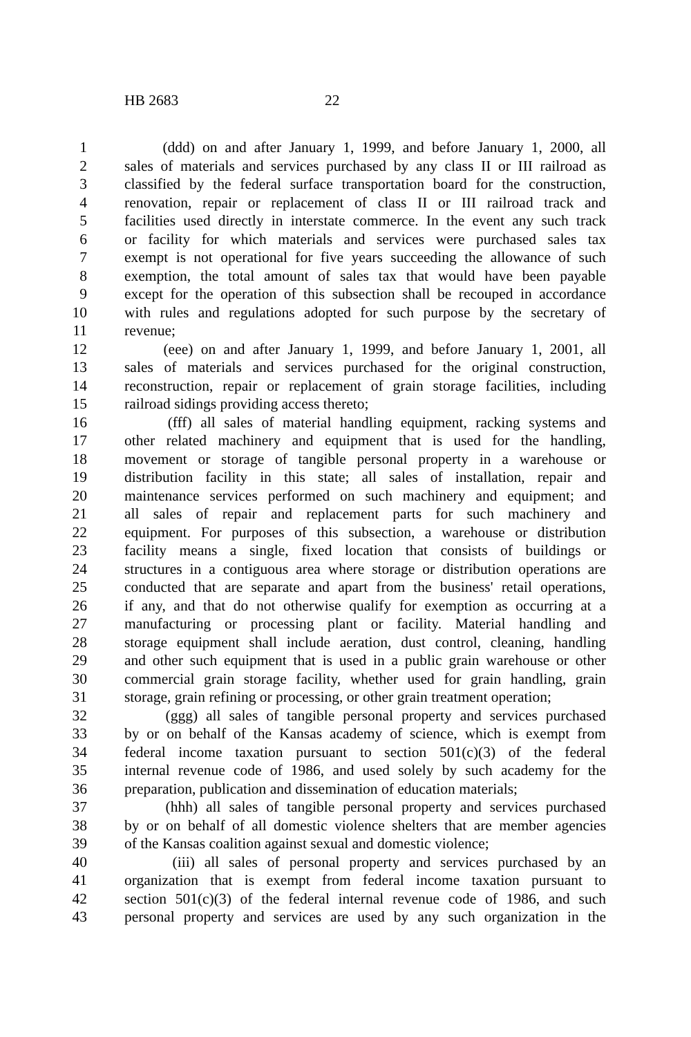HB 2683 22
1 (ddd) on and after January 1, 1999, and before January 1, 2000, all
2 sales of materials and services purchased by any class II or III railroad as
3 classified by the federal surface transportation board for the construction,
4 renovation, repair or replacement of class II or III railroad track and
5 facilities used directly in interstate commerce. In the event any such track
6 or facility for which materials and services were purchased sales tax
7 exempt is not operational for five years succeeding the allowance of such
8 exemption, the total amount of sales tax that would have been payable
9 except for the operation of this subsection shall be recouped in accordance
10 with rules and regulations adopted for such purpose by the secretary of
11 revenue;
12 (eee) on and after January 1, 1999, and before January 1, 2001, all
13 sales of materials and services purchased for the original construction,
14 reconstruction, repair or replacement of grain storage facilities, including
15 railroad sidings providing access thereto;
16 (fff) all sales of material handling equipment, racking systems and
17 other related machinery and equipment that is used for the handling,
18 movement or storage of tangible personal property in a warehouse or
19 distribution facility in this state; all sales of installation, repair and
20 maintenance services performed on such machinery and equipment; and
21 all sales of repair and replacement parts for such machinery and
22 equipment. For purposes of this subsection, a warehouse or distribution
23 facility means a single, fixed location that consists of buildings or
24 structures in a contiguous area where storage or distribution operations are
25 conducted that are separate and apart from the business' retail operations,
26 if any, and that do not otherwise qualify for exemption as occurring at a
27 manufacturing or processing plant or facility. Material handling and
28 storage equipment shall include aeration, dust control, cleaning, handling
29 and other such equipment that is used in a public grain warehouse or other
30 commercial grain storage facility, whether used for grain handling, grain
31 storage, grain refining or processing, or other grain treatment operation;
32 (ggg) all sales of tangible personal property and services purchased
33 by or on behalf of the Kansas academy of science, which is exempt from
34 federal income taxation pursuant to section 501(c)(3) of the federal
35 internal revenue code of 1986, and used solely by such academy for the
36 preparation, publication and dissemination of education materials;
37 (hhh) all sales of tangible personal property and services purchased
38 by or on behalf of all domestic violence shelters that are member agencies
39 of the Kansas coalition against sexual and domestic violence;
40 (iii) all sales of personal property and services purchased by an
41 organization that is exempt from federal income taxation pursuant to
42 section 501(c)(3) of the federal internal revenue code of 1986, and such
43 personal property and services are used by any such organization in the